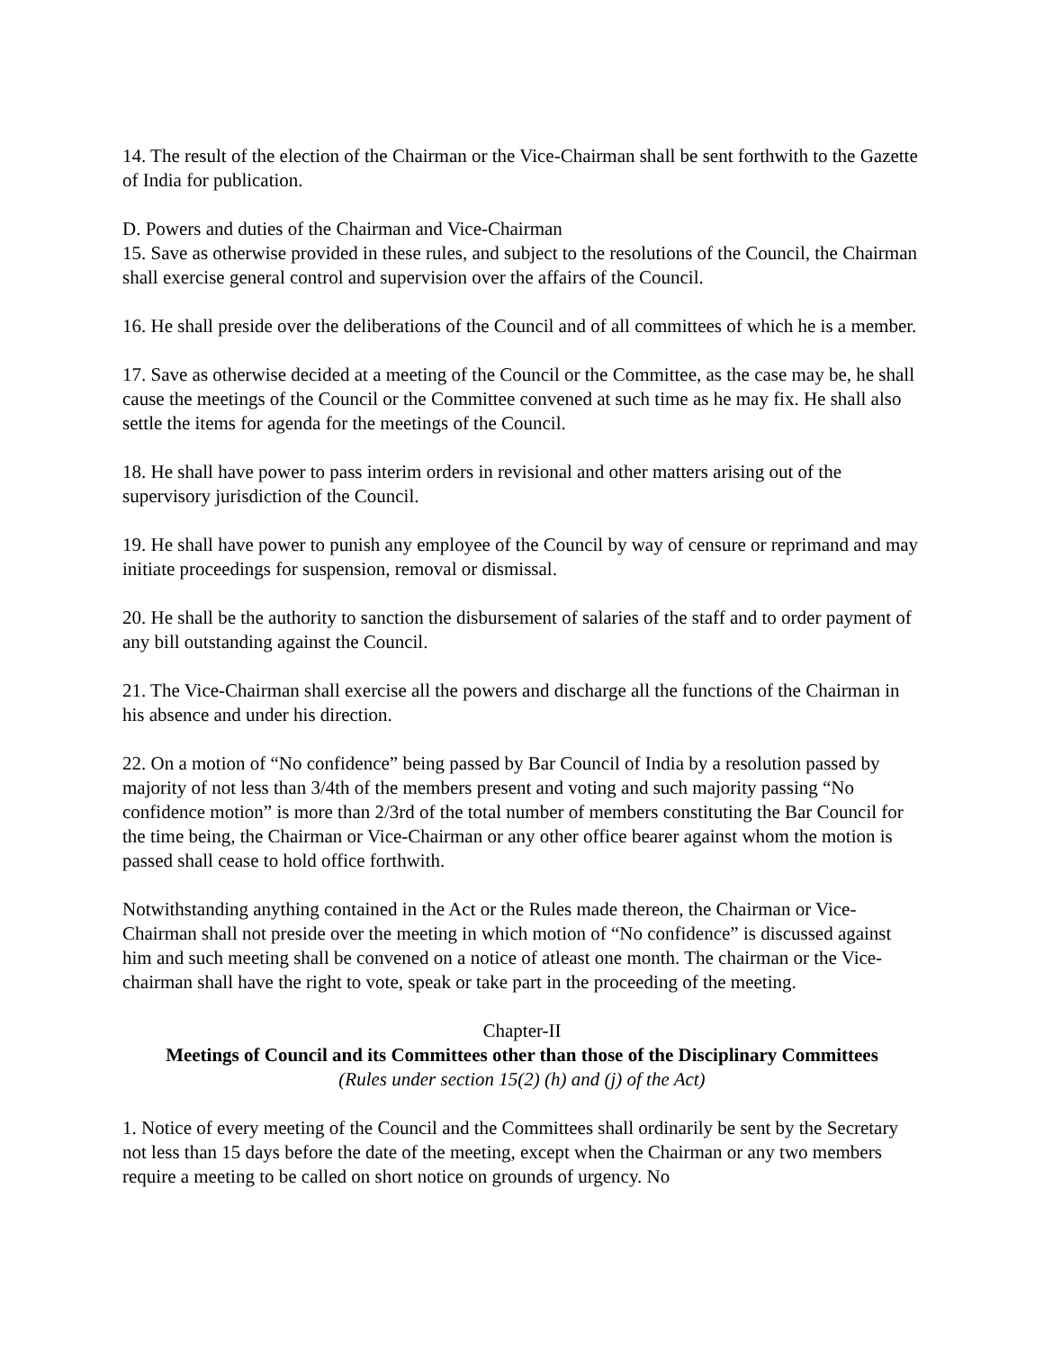14. The result of the election of the Chairman or the Vice-Chairman shall be sent forthwith to the Gazette of India for publication.
D. Powers and duties of the Chairman and Vice-Chairman
15. Save as otherwise provided in these rules, and subject to the resolutions of the Council, the Chairman shall exercise general control and supervision over the affairs of the Council.
16. He shall preside over the deliberations of the Council and of all committees of which he is a member.
17. Save as otherwise decided at a meeting of the Council or the Committee, as the case may be, he shall cause the meetings of the Council or the Committee convened at such time as he may fix. He shall also settle the items for agenda for the meetings of the Council.
18. He shall have power to pass interim orders in revisional and other matters arising out of the supervisory jurisdiction of the Council.
19. He shall have power to punish any employee of the Council by way of censure or reprimand and may initiate proceedings for suspension, removal or dismissal.
20. He shall be the authority to sanction the disbursement of salaries of the staff and to order payment of any bill outstanding against the Council.
21. The Vice-Chairman shall exercise all the powers and discharge all the functions of the Chairman in his absence and under his direction.
22. On a motion of “No confidence” being passed by Bar Council of India by a resolution passed by majority of not less than 3/4th of the members present and voting and such majority passing “No confidence motion” is more than 2/3rd of the total number of members constituting the Bar Council for the time being, the Chairman or Vice-Chairman or any other office bearer against whom the motion is passed shall cease to hold office forthwith.
Notwithstanding anything contained in the Act or the Rules made thereon, the Chairman or Vice-Chairman shall not preside over the meeting in which motion of “No confidence” is discussed against him and such meeting shall be convened on a notice of atleast one month. The chairman or the Vice-chairman shall have the right to vote, speak or take part in the proceeding of the meeting.
Chapter-II
Meetings of Council and its Committees other than those of the Disciplinary Committees
(Rules under section 15(2) (h) and (j) of the Act)
1. Notice of every meeting of the Council and the Committees shall ordinarily be sent by the Secretary not less than 15 days before the date of the meeting, except when the Chairman or any two members require a meeting to be called on short notice on grounds of urgency. No